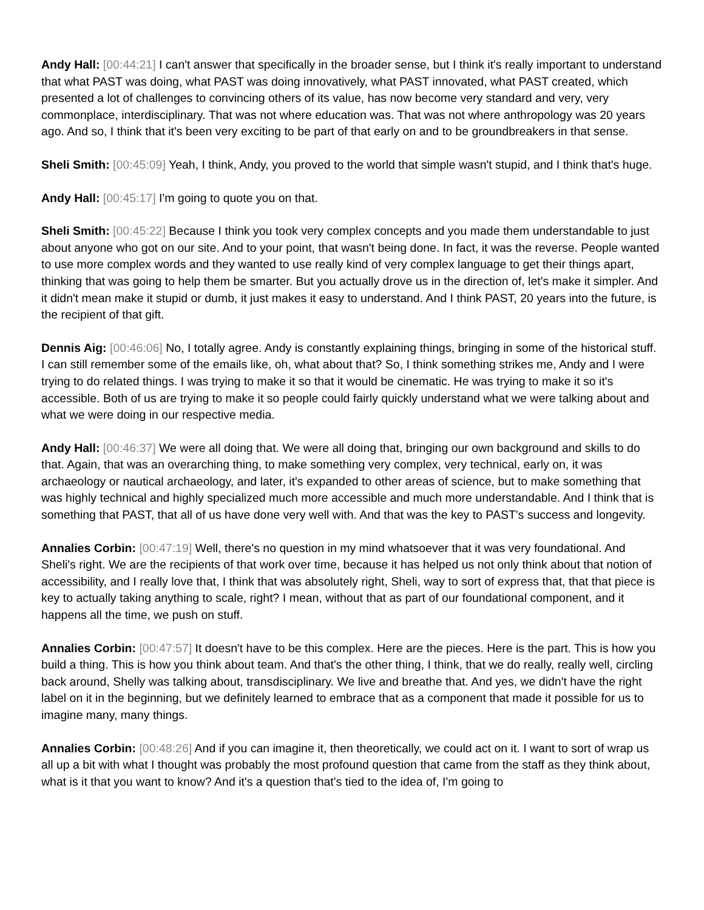Andy Hall: [00:44:21] I can't answer that specifically in the broader sense, but I think it's really important to understand that what PAST was doing, what PAST was doing innovatively, what PAST innovated, what PAST created, which presented a lot of challenges to convincing others of its value, has now become very standard and very, very commonplace, interdisciplinary. That was not where education was. That was not where anthropology was 20 years ago. And so, I think that it's been very exciting to be part of that early on and to be groundbreakers in that sense.
Sheli Smith: [00:45:09] Yeah, I think, Andy, you proved to the world that simple wasn't stupid, and I think that's huge.
Andy Hall: [00:45:17] I'm going to quote you on that.
Sheli Smith: [00:45:22] Because I think you took very complex concepts and you made them understandable to just about anyone who got on our site. And to your point, that wasn't being done. In fact, it was the reverse. People wanted to use more complex words and they wanted to use really kind of very complex language to get their things apart, thinking that was going to help them be smarter. But you actually drove us in the direction of, let's make it simpler. And it didn't mean make it stupid or dumb, it just makes it easy to understand. And I think PAST, 20 years into the future, is the recipient of that gift.
Dennis Aig: [00:46:06] No, I totally agree. Andy is constantly explaining things, bringing in some of the historical stuff. I can still remember some of the emails like, oh, what about that? So, I think something strikes me, Andy and I were trying to do related things. I was trying to make it so that it would be cinematic. He was trying to make it so it's accessible. Both of us are trying to make it so people could fairly quickly understand what we were talking about and what we were doing in our respective media.
Andy Hall: [00:46:37] We were all doing that. We were all doing that, bringing our own background and skills to do that. Again, that was an overarching thing, to make something very complex, very technical, early on, it was archaeology or nautical archaeology, and later, it's expanded to other areas of science, but to make something that was highly technical and highly specialized much more accessible and much more understandable. And I think that is something that PAST, that all of us have done very well with. And that was the key to PAST's success and longevity.
Annalies Corbin: [00:47:19] Well, there's no question in my mind whatsoever that it was very foundational. And Sheli's right. We are the recipients of that work over time, because it has helped us not only think about that notion of accessibility, and I really love that, I think that was absolutely right, Sheli, way to sort of express that, that that piece is key to actually taking anything to scale, right? I mean, without that as part of our foundational component, and it happens all the time, we push on stuff.
Annalies Corbin: [00:47:57] It doesn't have to be this complex. Here are the pieces. Here is the part. This is how you build a thing. This is how you think about team. And that's the other thing, I think, that we do really, really well, circling back around, Shelly was talking about, transdisciplinary. We live and breathe that. And yes, we didn't have the right label on it in the beginning, but we definitely learned to embrace that as a component that made it possible for us to imagine many, many things.
Annalies Corbin: [00:48:26] And if you can imagine it, then theoretically, we could act on it. I want to sort of wrap us all up a bit with what I thought was probably the most profound question that came from the staff as they think about, what is it that you want to know? And it's a question that's tied to the idea of, I'm going to